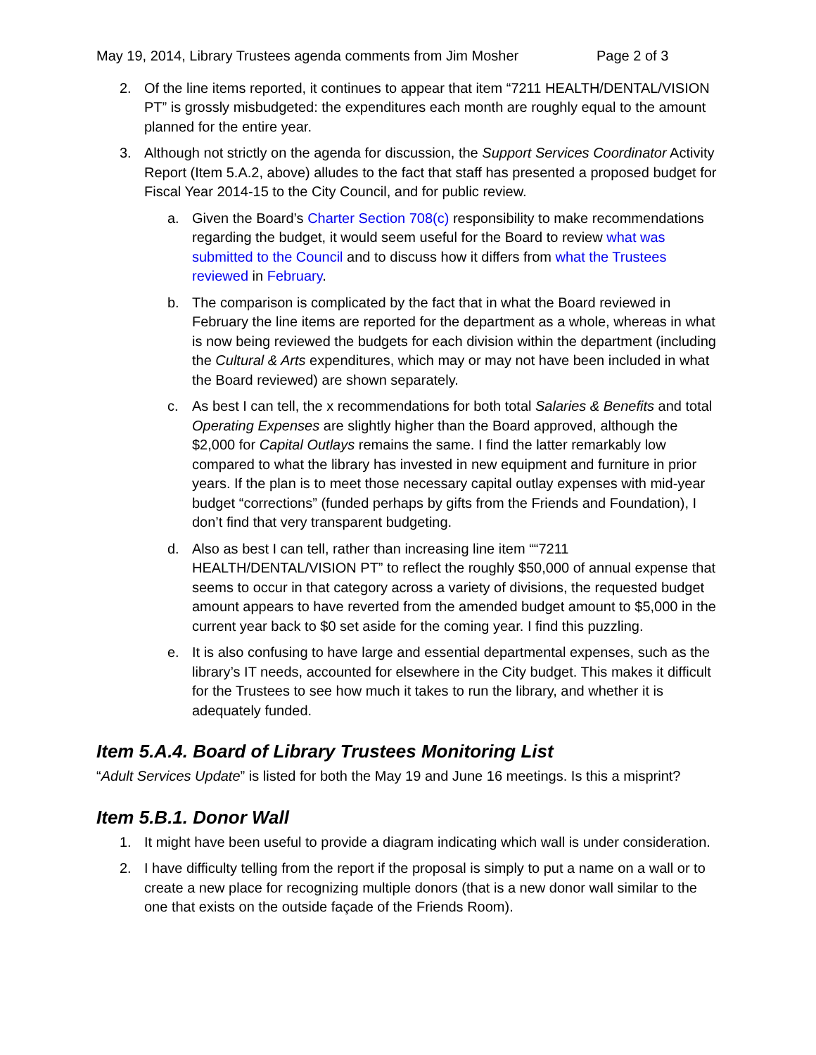May 19, 2014, Library Trustees agenda comments from Jim Mosher Page 2 of 3
2. Of the line items reported, it continues to appear that item “7211 HEALTH/DENTAL/VISION PT” is grossly misbudgeted: the expenditures each month are roughly equal to the amount planned for the entire year.
3. Although not strictly on the agenda for discussion, the Support Services Coordinator Activity Report (Item 5.A.2, above) alludes to the fact that staff has presented a proposed budget for Fiscal Year 2014-15 to the City Council, and for public review.
a. Given the Board’s Charter Section 708(c) responsibility to make recommendations regarding the budget, it would seem useful for the Board to review what was submitted to the Council and to discuss how it differs from what the Trustees reviewed in February.
b. The comparison is complicated by the fact that in what the Board reviewed in February the line items are reported for the department as a whole, whereas in what is now being reviewed the budgets for each division within the department (including the Cultural & Arts expenditures, which may or may not have been included in what the Board reviewed) are shown separately.
c. As best I can tell, the x recommendations for both total Salaries & Benefits and total Operating Expenses are slightly higher than the Board approved, although the $2,000 for Capital Outlays remains the same. I find the latter remarkably low compared to what the library has invested in new equipment and furniture in prior years. If the plan is to meet those necessary capital outlay expenses with mid-year budget “corrections” (funded perhaps by gifts from the Friends and Foundation), I don’t find that very transparent budgeting.
d. Also as best I can tell, rather than increasing line item ““7211 HEALTH/DENTAL/VISION PT” to reflect the roughly $50,000 of annual expense that seems to occur in that category across a variety of divisions, the requested budget amount appears to have reverted from the amended budget amount to $5,000 in the current year back to $0 set aside for the coming year. I find this puzzling.
e. It is also confusing to have large and essential departmental expenses, such as the library’s IT needs, accounted for elsewhere in the City budget. This makes it difficult for the Trustees to see how much it takes to run the library, and whether it is adequately funded.
Item 5.A.4. Board of Library Trustees Monitoring List
“Adult Services Update” is listed for both the May 19 and June 16 meetings. Is this a misprint?
Item 5.B.1. Donor Wall
1. It might have been useful to provide a diagram indicating which wall is under consideration.
2. I have difficulty telling from the report if the proposal is simply to put a name on a wall or to create a new place for recognizing multiple donors (that is a new donor wall similar to the one that exists on the outside façade of the Friends Room).